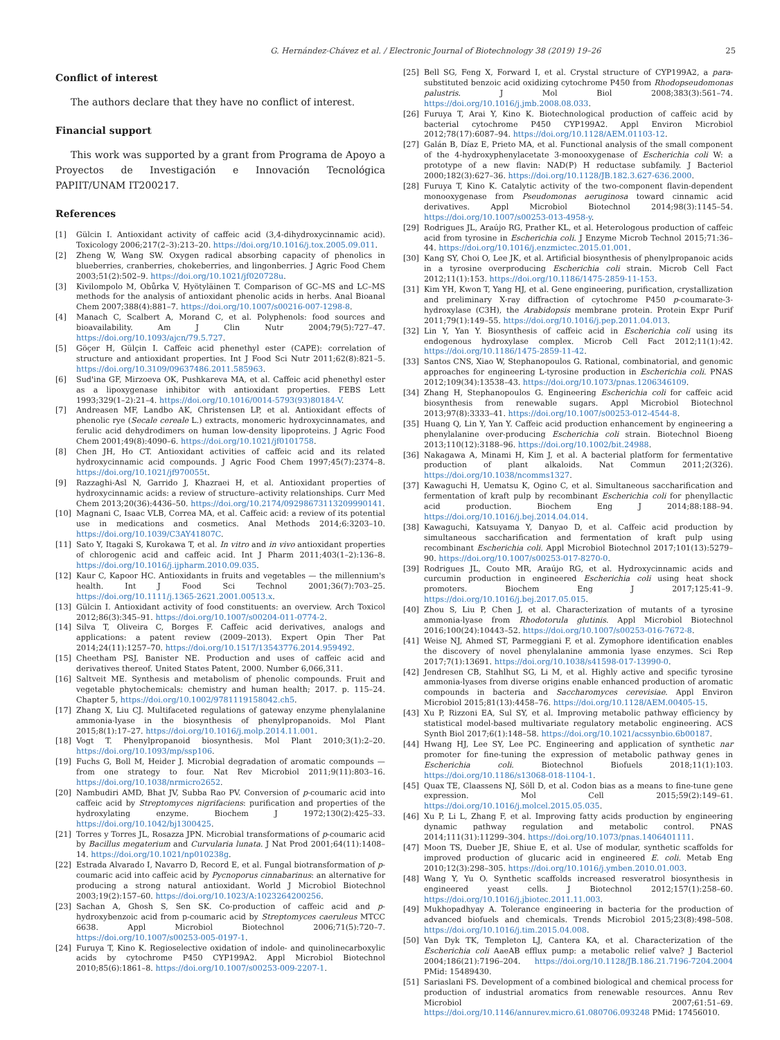G. Hernández-Chávez et al. / Electronic Journal of Biotechnology 38 (2019) 19–26 25
Conflict of interest
The authors declare that they have no conflict of interest.
Financial support
This work was supported by a grant from Programa de Apoyo a Proyectos de Investigación e Innovación Tecnológica PAPIIT/UNAM IT200217.
References
[1] Gülcin I. Antioxidant activity of caffeic acid (3,4-dihydroxycinnamic acid). Toxicology 2006;217(2–3):213–20. https://doi.org/10.1016/j.tox.2005.09.011.
[2] Zheng W, Wang SW. Oxygen radical absorbing capacity of phenolics in blueberries, cranberries, chokeberries, and lingonberries. J Agric Food Chem 2003;51(2):502–9. https://doi.org/10.1021/jf020728u.
[3] Kivilompolo M, Obůrka V, Hyötyläinen T. Comparison of GC–MS and LC–MS methods for the analysis of antioxidant phenolic acids in herbs. Anal Bioanal Chem 2007;388(4):881–7. https://doi.org/10.1007/s00216-007-1298-8.
[4] Manach C, Scalbert A, Morand C, et al. Polyphenols: food sources and bioavailability. Am J Clin Nutr 2004;79(5):727–47. https://doi.org/10.1093/ajcn/79.5.727.
[5] Göçer H, Gülçin I. Caffeic acid phenethyl ester (CAPE): correlation of structure and antioxidant properties. Int J Food Sci Nutr 2011;62(8):821–5. https://doi.org/10.3109/09637486.2011.585963.
[6] Sud'ina GF, Mirzoeva OK, Pushkareva MA, et al. Caffeic acid phenethyl ester as a lipoxygenase inhibitor with antioxidant properties. FEBS Lett 1993;329(1–2):21–4. https://doi.org/10.1016/0014-5793(93)80184-V.
[7] Andreasen MF, Landbo AK, Christensen LP, et al. Antioxidant effects of phenolic rye (Secale cereale L.) extracts, monomeric hydroxycinnamates, and ferulic acid dehydrodimers on human low-density lipoproteins. J Agric Food Chem 2001;49(8):4090–6. https://doi.org/10.1021/jf0101758.
[8] Chen JH, Ho CT. Antioxidant activities of caffeic acid and its related hydroxycinnamic acid compounds. J Agric Food Chem 1997;45(7):2374–8. https://doi.org/10.1021/jf970055t.
[9] Razzaghi-Asl N, Garrido J, Khazraei H, et al. Antioxidant properties of hydroxycinnamic acids: a review of structure–activity relationships. Curr Med Chem 2013;20(36):4436–50. https://doi.org/10.2174/09298673113209990141.
[10] Magnani C, Isaac VLB, Correa MA, et al. Caffeic acid: a review of its potential use in medications and cosmetics. Anal Methods 2014;6:3203–10. https://doi.org/10.1039/C3AY41807C.
[11] Sato Y, Itagaki S, Kurokawa T, et al. In vitro and in vivo antioxidant properties of chlorogenic acid and caffeic acid. Int J Pharm 2011;403(1–2):136–8. https://doi.org/10.1016/j.ijpharm.2010.09.035.
[12] Kaur C, Kapoor HC. Antioxidants in fruits and vegetables — the millennium's health. Int J Food Sci Technol 2001;36(7):703–25. https://doi.org/10.1111/j.1365-2621.2001.00513.x.
[13] Gülcin I. Antioxidant activity of food constituents: an overview. Arch Toxicol 2012;86(3):345–91. https://doi.org/10.1007/s00204-011-0774-2.
[14] Silva T, Oliveira C, Borges F. Caffeic acid derivatives, analogs and applications: a patent review (2009–2013). Expert Opin Ther Pat 2014;24(11):1257–70. https://doi.org/10.1517/13543776.2014.959492.
[15] Cheetham PSJ, Banister NE. Production and uses of caffeic acid and derivatives thereof. United States Patent, 2000. Number 6,066,311.
[16] Saltveit ME. Synthesis and metabolism of phenolic compounds. Fruit and vegetable phytochemicals: chemistry and human health; 2017. p. 115–24. Chapter 5, https://doi.org/10.1002/9781119158042.ch5.
[17] Zhang X, Liu CJ. Multifaceted regulations of gateway enzyme phenylalanine ammonia-lyase in the biosynthesis of phenylpropanoids. Mol Plant 2015;8(1):17–27. https://doi.org/10.1016/j.molp.2014.11.001.
[18] Vogt T. Phenylpropanoid biosynthesis. Mol Plant 2010;3(1):2–20. https://doi.org/10.1093/mp/ssp106.
[19] Fuchs G, Boll M, Heider J. Microbial degradation of aromatic compounds — from one strategy to four. Nat Rev Microbiol 2011;9(11):803–16. https://doi.org/10.1038/nrmicro2652.
[20] Nambudiri AMD, Bhat JV, Subba Rao PV. Conversion of p-coumaric acid into caffeic acid by Streptomyces nigrifaciens: purification and properties of the hydroxylating enzyme. Biochem J 1972;130(2):425–33. https://doi.org/10.1042/bj1300425.
[21] Torres y Torres JL, Rosazza JPN. Microbial transformations of p-coumaric acid by Bacillus megaterium and Curvularia lunata. J Nat Prod 2001;64(11):1408–14. https://doi.org/10.1021/np010238g.
[22] Estrada Alvarado I, Navarro D, Record E, et al. Fungal biotransformation of p-coumaric acid into caffeic acid by Pycnoporus cinnabarinus: an alternative for producing a strong natural antioxidant. World J Microbiol Biotechnol 2003;19(2):157–60. https://doi.org/10.1023/A:1023264200256.
[23] Sachan A, Ghosh S, Sen SK. Co-production of caffeic acid and p-hydroxybenzoic acid from p-coumaric acid by Streptomyces caeruleus MTCC 6638. Appl Microbiol Biotechnol 2006;71(5):720–7. https://doi.org/10.1007/s00253-005-0197-1.
[24] Furuya T, Kino K. Regioselective oxidation of indole- and quinolinecarboxylic acids by cytochrome P450 CYP199A2. Appl Microbiol Biotechnol 2010;85(6):1861–8. https://doi.org/10.1007/s00253-009-2207-1.
[25] Bell SG, Feng X, Forward I, et al. Crystal structure of CYP199A2, a para-substituted benzoic acid oxidizing cytochrome P450 from Rhodopseudomonas palustris. J Mol Biol 2008;383(3):561–74. https://doi.org/10.1016/j.jmb.2008.08.033.
[26] Furuya T, Arai Y, Kino K. Biotechnological production of caffeic acid by bacterial cytochrome P450 CYP199A2. Appl Environ Microbiol 2012;78(17):6087–94. https://doi.org/10.1128/AEM.01103-12.
[27] Galán B, Díaz E, Prieto MA, et al. Functional analysis of the small component of the 4-hydroxyphenylacetate 3-monooxygenase of Escherichia coli W: a prototype of a new flavin: NAD(P) H reductase subfamily. J Bacteriol 2000;182(3):627–36. https://doi.org/10.1128/JB.182.3.627-636.2000.
[28] Furuya T, Kino K. Catalytic activity of the two-component flavin-dependent monooxygenase from Pseudomonas aeruginosa toward cinnamic acid derivatives. Appl Microbiol Biotechnol 2014;98(3):1145–54. https://doi.org/10.1007/s00253-013-4958-y.
[29] Rodrigues JL, Araújo RG, Prather KL, et al. Heterologous production of caffeic acid from tyrosine in Escherichia coli. J Enzyme Microb Technol 2015;71:36–44. https://doi.org/10.1016/j.enzmictec.2015.01.001.
[30] Kang SY, Choi O, Lee JK, et al. Artificial biosynthesis of phenylpropanoic acids in a tyrosine overproducing Escherichia coli strain. Microb Cell Fact 2012;11(1):153. https://doi.org/10.1186/1475-2859-11-153.
[31] Kim YH, Kwon T, Yang HJ, et al. Gene engineering, purification, crystallization and preliminary X-ray diffraction of cytochrome P450 p-coumarate-3-hydroxylase (C3H), the Arabidopsis membrane protein. Protein Expr Purif 2011;79(1):149–55. https://doi.org/10.1016/j.pep.2011.04.013.
[32] Lin Y, Yan Y. Biosynthesis of caffeic acid in Escherichia coli using its endogenous hydroxylase complex. Microb Cell Fact 2012;11(1):42. https://doi.org/10.1186/1475-2859-11-42.
[33] Santos CNS, Xiao W, Stephanopoulos G. Rational, combinatorial, and genomic approaches for engineering L-tyrosine production in Escherichia coli. PNAS 2012;109(34):13538–43. https://doi.org/10.1073/pnas.1206346109.
[34] Zhang H, Stephanopoulos G. Engineering Escherichia coli for caffeic acid biosynthesis from renewable sugars. Appl Microbiol Biotechnol 2013;97(8):3333–41. https://doi.org/10.1007/s00253-012-4544-8.
[35] Huang Q, Lin Y, Yan Y. Caffeic acid production enhancement by engineering a phenylalanine over-producing Escherichia coli strain. Biotechnol Bioeng 2013;110(12):3188–96. https://doi.org/10.1002/bit.24988.
[36] Nakagawa A, Minami H, Kim J, et al. A bacterial platform for fermentative production of plant alkaloids. Nat Commun 2011;2(326). https://doi.org/10.1038/ncomms1327.
[37] Kawaguchi H, Uematsu K, Ogino C, et al. Simultaneous saccharification and fermentation of kraft pulp by recombinant Escherichia coli for phenyllactic acid production. Biochem Eng J 2014;88:188–94. https://doi.org/10.1016/j.bej.2014.04.014.
[38] Kawaguchi, Katsuyama Y, Danyao D, et al. Caffeic acid production by simultaneous saccharification and fermentation of kraft pulp using recombinant Escherichia coli. Appl Microbiol Biotechnol 2017;101(13):5279–90. https://doi.org/10.1007/s00253-017-8270-0.
[39] Rodrigues JL, Couto MR, Araújo RG, et al. Hydroxycinnamic acids and curcumin production in engineered Escherichia coli using heat shock promoters. Biochem Eng J 2017;125:41–9. https://doi.org/10.1016/j.bej.2017.05.015.
[40] Zhou S, Liu P, Chen J, et al. Characterization of mutants of a tyrosine ammonia-lyase from Rhodotorula glutinis. Appl Microbiol Biotechnol 2016;100(24):10443–52. https://doi.org/10.1007/s00253-016-7672-8.
[41] Weise NJ, Ahmed ST, Parmeggiani F, et al. Zymophore identification enables the discovery of novel phenylalanine ammonia lyase enzymes. Sci Rep 2017;7(1):13691. https://doi.org/10.1038/s41598-017-13990-0.
[42] Jendresen CB, Stahlhut SG, Li M, et al. Highly active and specific tyrosine ammonia-lyases from diverse origins enable enhanced production of aromatic compounds in bacteria and Saccharomyces cerevisiae. Appl Environ Microbiol 2015;81(13):4458–76. https://doi.org/10.1128/AEM.00405-15.
[43] Xu P, Rizzoni EA, Sul SY, et al. Improving metabolic pathway efficiency by statistical model-based multivariate regulatory metabolic engineering. ACS Synth Biol 2017;6(1):148–58. https://doi.org/10.1021/acssynbio.6b00187.
[44] Hwang HJ, Lee SY, Lee PC. Engineering and application of synthetic nar promoter for fine-tuning the expression of metabolic pathway genes in Escherichia coli. Biotechnol Biofuels 2018;11(1):103. https://doi.org/10.1186/s13068-018-1104-1.
[45] Quax TE, Claassens NJ, Söll D, et al. Codon bias as a means to fine-tune gene expression. Mol Cell 2015;59(2):149–61. https://doi.org/10.1016/j.molcel.2015.05.035.
[46] Xu P, Li L, Zhang F, et al. Improving fatty acids production by engineering dynamic pathway regulation and metabolic control. PNAS 2014;111(31):11299–304. https://doi.org/10.1073/pnas.1406401111.
[47] Moon TS, Dueber JE, Shiue E, et al. Use of modular, synthetic scaffolds for improved production of glucaric acid in engineered E. coli. Metab Eng 2010;12(3):298–305. https://doi.org/10.1016/j.ymben.2010.01.003.
[48] Wang Y, Yu O. Synthetic scaffolds increased resveratrol biosynthesis in engineered yeast cells. J Biotechnol 2012;157(1):258–60. https://doi.org/10.1016/j.jbiotec.2011.11.003.
[49] Mukhopadhyay A. Tolerance engineering in bacteria for the production of advanced biofuels and chemicals. Trends Microbiol 2015;23(8):498–508. https://doi.org/10.1016/j.tim.2015.04.008.
[50] Van Dyk TK, Templeton LJ, Cantera KA, et al. Characterization of the Escherichia coli AaeAB efflux pump: a metabolic relief valve? J Bacteriol 2004;186(21):7196–204. https://doi.org/10.1128/JB.186.21.7196-7204.2004 PMid: 15489430.
[51] Sariaslani FS. Development of a combined biological and chemical process for production of industrial aromatics from renewable resources. Annu Rev Microbiol 2007;61:51–69. https://doi.org/10.1146/annurev.micro.61.080706.093248 PMid: 17456010.